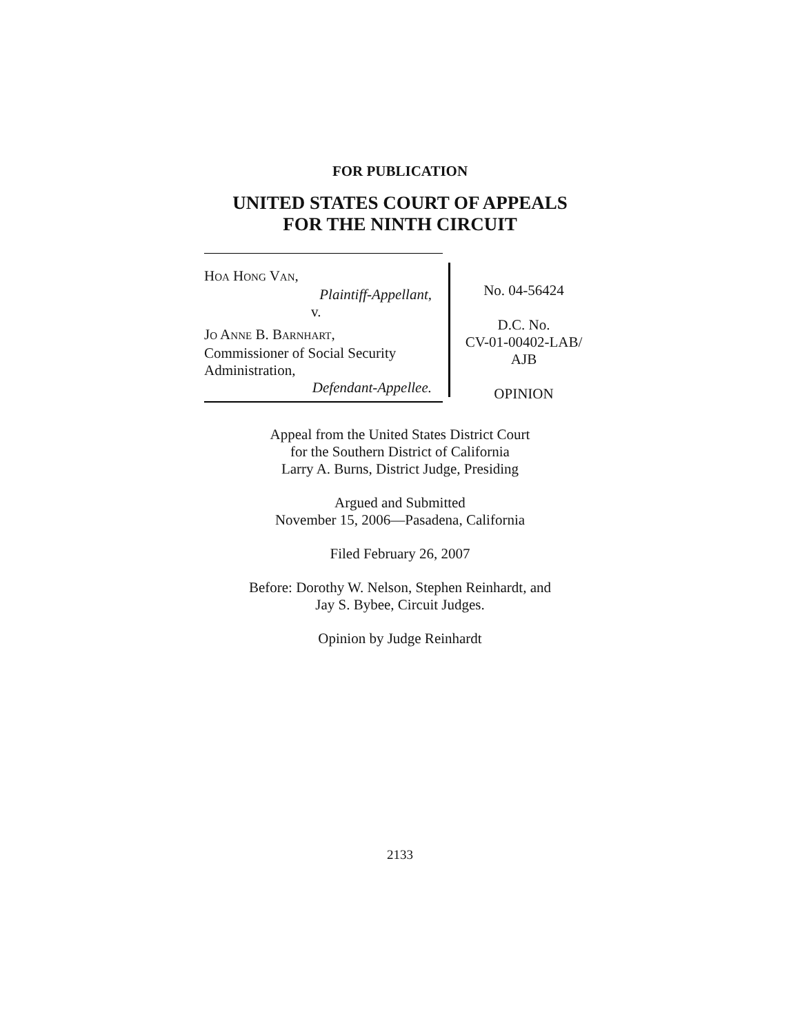FOR PUBLICATION
UNITED STATES COURT OF APPEALS
FOR THE NINTH CIRCUIT
HOA HONG VAN,
Plaintiff-Appellant,
v.
JO ANNE B. BARNHART,
Commissioner of Social Security
Administration,
Defendant-Appellee.
No. 04-56424
D.C. No.
CV-01-00402-LAB/
AJB
OPINION
Appeal from the United States District Court
for the Southern District of California
Larry A. Burns, District Judge, Presiding
Argued and Submitted
November 15, 2006—Pasadena, California
Filed February 26, 2007
Before: Dorothy W. Nelson, Stephen Reinhardt, and
Jay S. Bybee, Circuit Judges.
Opinion by Judge Reinhardt
2133